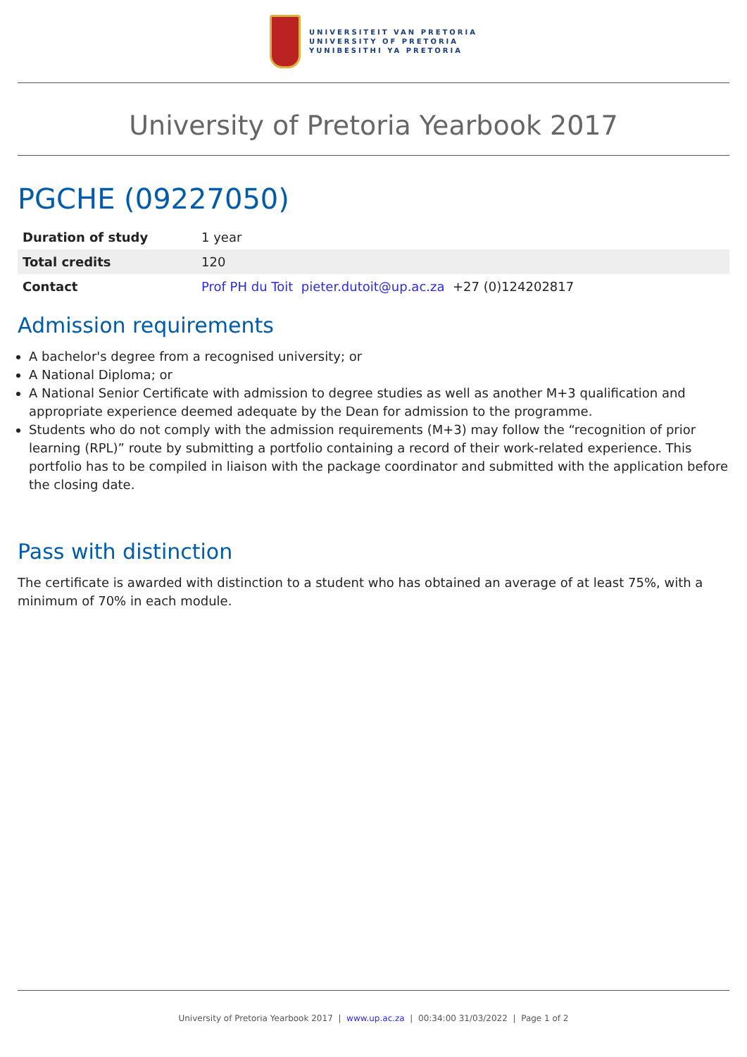UNIVERSITEIT VAN PRETORIA
UNIVERSITY OF PRETORIA
YUNIBESITHI YA PRETORIA
University of Pretoria Yearbook 2017
PGCHE (09227050)
| Duration of study | 1 year |
| Total credits | 120 |
| Contact | Prof PH du Toit pieter.dutoit@up.ac.za +27 (0)124202817 |
Admission requirements
A bachelor's degree from a recognised university; or
A National Diploma; or
A National Senior Certificate with admission to degree studies as well as another M+3 qualification and appropriate experience deemed adequate by the Dean for admission to the programme.
Students who do not comply with the admission requirements (M+3) may follow the “recognition of prior learning (RPL)” route by submitting a portfolio containing a record of their work-related experience. This portfolio has to be compiled in liaison with the package coordinator and submitted with the application before the closing date.
Pass with distinction
The certificate is awarded with distinction to a student who has obtained an average of at least 75%, with a minimum of 70% in each module.
University of Pretoria Yearbook 2017 | www.up.ac.za | 00:34:00 31/03/2022 | Page 1 of 2